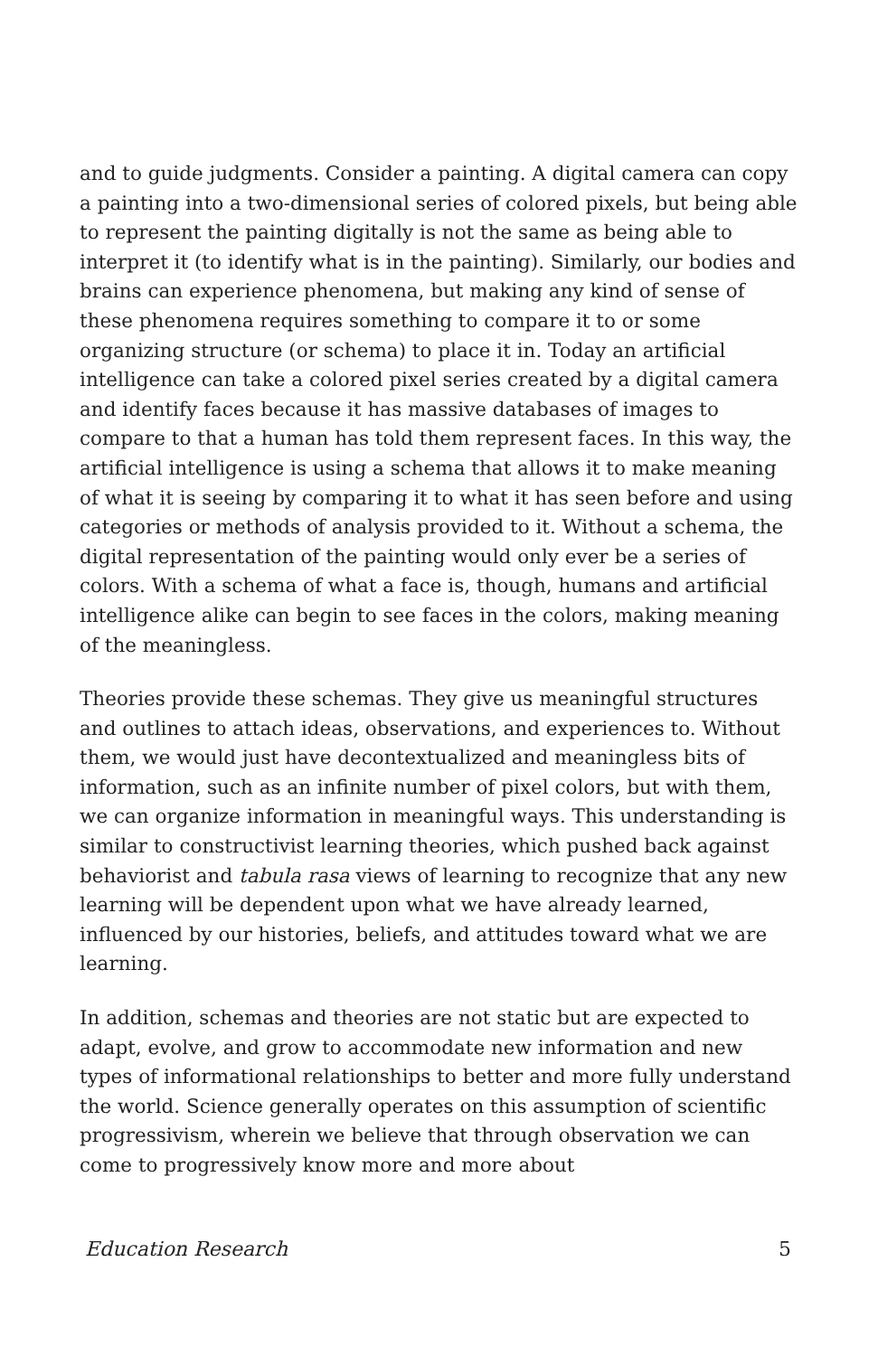and to guide judgments. Consider a painting. A digital camera can copy a painting into a two-dimensional series of colored pixels, but being able to represent the painting digitally is not the same as being able to interpret it (to identify what is in the painting). Similarly, our bodies and brains can experience phenomena, but making any kind of sense of these phenomena requires something to compare it to or some organizing structure (or schema) to place it in. Today an artificial intelligence can take a colored pixel series created by a digital camera and identify faces because it has massive databases of images to compare to that a human has told them represent faces. In this way, the artificial intelligence is using a schema that allows it to make meaning of what it is seeing by comparing it to what it has seen before and using categories or methods of analysis provided to it. Without a schema, the digital representation of the painting would only ever be a series of colors. With a schema of what a face is, though, humans and artificial intelligence alike can begin to see faces in the colors, making meaning of the meaningless.
Theories provide these schemas. They give us meaningful structures and outlines to attach ideas, observations, and experiences to. Without them, we would just have decontextualized and meaningless bits of information, such as an infinite number of pixel colors, but with them, we can organize information in meaningful ways. This understanding is similar to constructivist learning theories, which pushed back against behaviorist and tabula rasa views of learning to recognize that any new learning will be dependent upon what we have already learned, influenced by our histories, beliefs, and attitudes toward what we are learning.
In addition, schemas and theories are not static but are expected to adapt, evolve, and grow to accommodate new information and new types of informational relationships to better and more fully understand the world. Science generally operates on this assumption of scientific progressivism, wherein we believe that through observation we can come to progressively know more and more about
Education Research 5